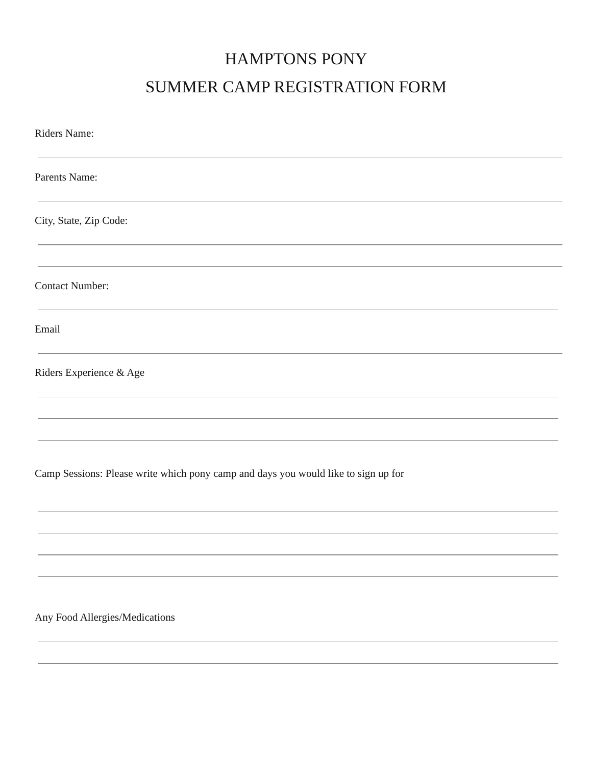HAMPTONS PONY
SUMMER CAMP REGISTRATION FORM
Riders Name:
Parents Name:
City, State, Zip Code:
Contact Number:
Email
Riders Experience & Age
Camp Sessions: Please write which pony camp and days you would like to sign up for
Any Food Allergies/Medications